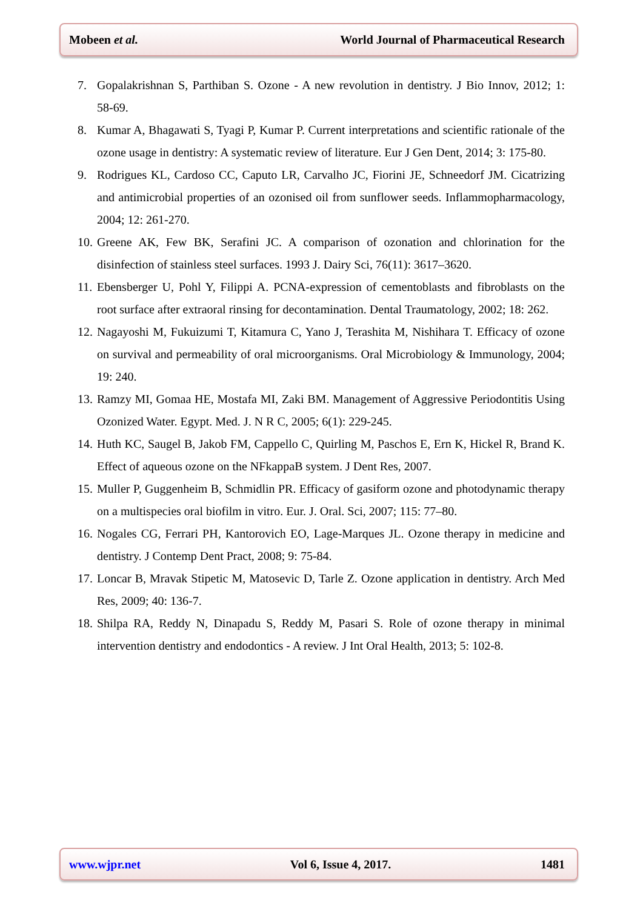Mobeen et al. World Journal of Pharmaceutical Research
7. Gopalakrishnan S, Parthiban S. Ozone - A new revolution in dentistry. J Bio Innov, 2012; 1: 58‑69.
8. Kumar A, Bhagawati S, Tyagi P, Kumar P. Current interpretations and scientific rationale of the ozone usage in dentistry: A systematic review of literature. Eur J Gen Dent, 2014; 3: 175-80.
9. Rodrigues KL, Cardoso CC, Caputo LR, Carvalho JC, Fiorini JE, Schneedorf JM. Cicatrizing and antimicrobial properties of an ozonised oil from sunflower seeds. Inflammopharmacology, 2004; 12: 261-270.
10. Greene AK, Few BK, Serafini JC. A comparison of ozonation and chlorination for the disinfection of stainless steel surfaces. 1993 J. Dairy Sci, 76(11): 3617–3620.
11. Ebensberger U, Pohl Y, Filippi A. PCNA-expression of cementoblasts and fibroblasts on the root surface after extraoral rinsing for decontamination. Dental Traumatology, 2002; 18: 262.
12. Nagayoshi M, Fukuizumi T, Kitamura C, Yano J, Terashita M, Nishihara T. Efficacy of ozone on survival and permeability of oral microorganisms. Oral Microbiology & Immunology, 2004; 19: 240.
13. Ramzy MI, Gomaa HE, Mostafa MI, Zaki BM. Management of Aggressive Periodontitis Using Ozonized Water. Egypt. Med. J. N R C, 2005; 6(1): 229-245.
14. Huth KC, Saugel B, Jakob FM, Cappello C, Quirling M, Paschos E, Ern K, Hickel R, Brand K. Effect of aqueous ozone on the NFkappaB system. J Dent Res, 2007.
15. Muller P, Guggenheim B, Schmidlin PR. Efficacy of gasiform ozone and photodynamic therapy on a multispecies oral biofilm in vitro. Eur. J. Oral. Sci, 2007; 115: 77–80.
16. Nogales CG, Ferrari PH, Kantorovich EO, Lage‑Marques JL. Ozone therapy in medicine and dentistry. J Contemp Dent Pract, 2008; 9: 75‑84.
17. Loncar B, Mravak Stipetic M, Matosevic D, Tarle Z. Ozone application in dentistry. Arch Med Res, 2009; 40: 136‑7.
18. Shilpa RA, Reddy N, Dinapadu S, Reddy M, Pasari S. Role of ozone therapy in minimal intervention dentistry and endodontics - A review. J Int Oral Health, 2013; 5: 102‑8.
www.wjpr.net Vol 6, Issue 4, 2017. 1481